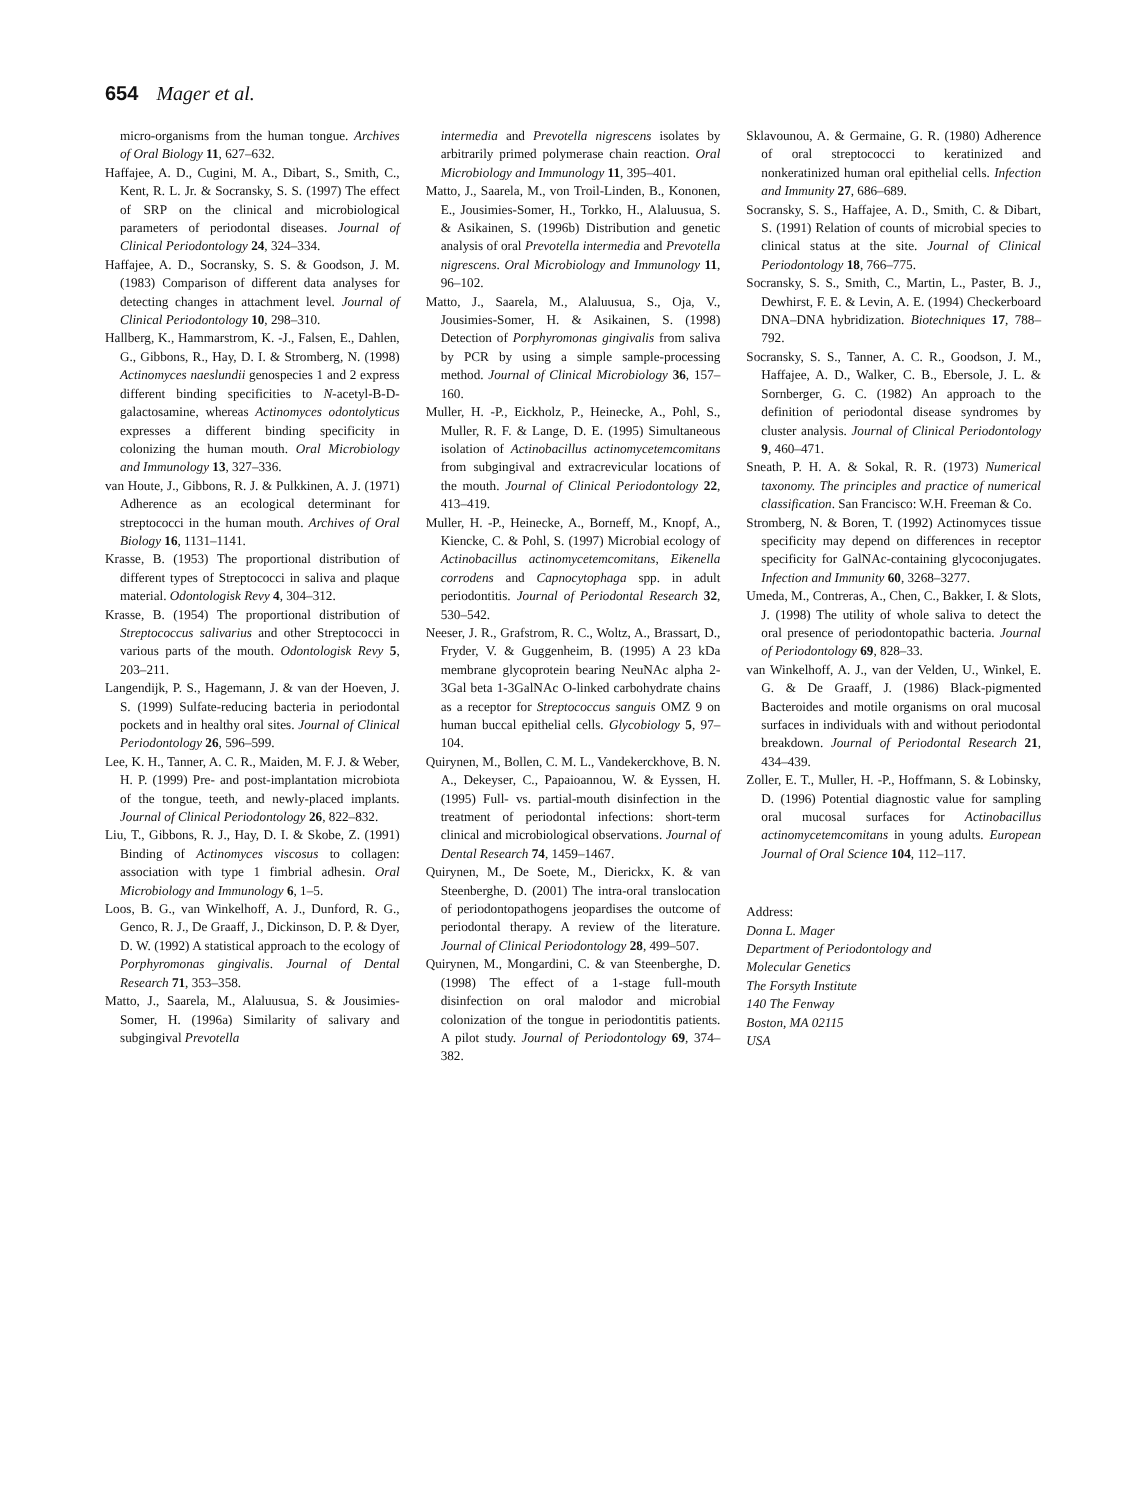654 Mager et al.
micro-organisms from the human tongue. Archives of Oral Biology 11, 627–632.
Haffajee, A. D., Cugini, M. A., Dibart, S., Smith, C., Kent, R. L. Jr. & Socransky, S. S. (1997) The effect of SRP on the clinical and microbiological parameters of periodontal diseases. Journal of Clinical Periodontology 24, 324–334.
Haffajee, A. D., Socransky, S. S. & Goodson, J. M. (1983) Comparison of different data analyses for detecting changes in attachment level. Journal of Clinical Periodontology 10, 298–310.
Hallberg, K., Hammarstrom, K. -J., Falsen, E., Dahlen, G., Gibbons, R., Hay, D. I. & Stromberg, N. (1998) Actinomyces naeslundii genospecies 1 and 2 express different binding specificities to N-acetyl-B-D-galactosamine, whereas Actinomyces odontolyticus expresses a different binding specificity in colonizing the human mouth. Oral Microbiology and Immunology 13, 327–336.
van Houte, J., Gibbons, R. J. & Pulkkinen, A. J. (1971) Adherence as an ecological determinant for streptococci in the human mouth. Archives of Oral Biology 16, 1131–1141.
Krasse, B. (1953) The proportional distribution of different types of Streptococci in saliva and plaque material. Odontologisk Revy 4, 304–312.
Krasse, B. (1954) The proportional distribution of Streptococcus salivarius and other Streptococci in various parts of the mouth. Odontologisk Revy 5, 203–211.
Langendijk, P. S., Hagemann, J. & van der Hoeven, J. S. (1999) Sulfate-reducing bacteria in periodontal pockets and in healthy oral sites. Journal of Clinical Periodontology 26, 596–599.
Lee, K. H., Tanner, A. C. R., Maiden, M. F. J. & Weber, H. P. (1999) Pre- and post-implantation microbiota of the tongue, teeth, and newly-placed implants. Journal of Clinical Periodontology 26, 822–832.
Liu, T., Gibbons, R. J., Hay, D. I. & Skobe, Z. (1991) Binding of Actinomyces viscosus to collagen: association with type 1 fimbrial adhesin. Oral Microbiology and Immunology 6, 1–5.
Loos, B. G., van Winkelhoff, A. J., Dunford, R. G., Genco, R. J., De Graaff, J., Dickinson, D. P. & Dyer, D. W. (1992) A statistical approach to the ecology of Porphyromonas gingivalis. Journal of Dental Research 71, 353–358.
Matto, J., Saarela, M., Alaluusua, S. & Jousimies-Somer, H. (1996a) Similarity of salivary and subgingival Prevotella
intermedia and Prevotella nigrescens isolates by arbitrarily primed polymerase chain reaction. Oral Microbiology and Immunology 11, 395–401.
Matto, J., Saarela, M., von Troil-Linden, B., Kononen, E., Jousimies-Somer, H., Torkko, H., Alaluusua, S. & Asikainen, S. (1996b) Distribution and genetic analysis of oral Prevotella intermedia and Prevotella nigrescens. Oral Microbiology and Immunology 11, 96–102.
Matto, J., Saarela, M., Alaluusua, S., Oja, V., Jousimies-Somer, H. & Asikainen, S. (1998) Detection of Porphyromonas gingivalis from saliva by PCR by using a simple sample-processing method. Journal of Clinical Microbiology 36, 157–160.
Muller, H. -P., Eickholz, P., Heinecke, A., Pohl, S., Muller, R. F. & Lange, D. E. (1995) Simultaneous isolation of Actinobacillus actinomycetemcomitans from subgingival and extracrevicular locations of the mouth. Journal of Clinical Periodontology 22, 413–419.
Muller, H. -P., Heinecke, A., Borneff, M., Knopf, A., Kiencke, C. & Pohl, S. (1997) Microbial ecology of Actinobacillus actinomycetemcomitans, Eikenella corrodens and Capnocytophaga spp. in adult periodontitis. Journal of Periodontal Research 32, 530–542.
Neeser, J. R., Grafstrom, R. C., Woltz, A., Brassart, D., Fryder, V. & Guggenheim, B. (1995) A 23 kDa membrane glycoprotein bearing NeuNAc alpha 2-3Gal beta 1-3GalNAc O-linked carbohydrate chains as a receptor for Streptococcus sanguis OMZ 9 on human buccal epithelial cells. Glycobiology 5, 97–104.
Quirynen, M., Bollen, C. M. L., Vandekerckhove, B. N. A., Dekeyser, C., Papaioannou, W. & Eyssen, H. (1995) Full- vs. partial-mouth disinfection in the treatment of periodontal infections: short-term clinical and microbiological observations. Journal of Dental Research 74, 1459–1467.
Quirynen, M., De Soete, M., Dierickx, K. & van Steenberghe, D. (2001) The intra-oral translocation of periodontopathogens jeopardises the outcome of periodontal therapy. A review of the literature. Journal of Clinical Periodontology 28, 499–507.
Quirynen, M., Mongardini, C. & van Steenberghe, D. (1998) The effect of a 1-stage full-mouth disinfection on oral malodor and microbial colonization of the tongue in periodontitis patients. A pilot study. Journal of Periodontology 69, 374–382.
Sklavounou, A. & Germaine, G. R. (1980) Adherence of oral streptococci to keratinized and nonkeratinized human oral epithelial cells. Infection and Immunity 27, 686–689.
Socransky, S. S., Haffajee, A. D., Smith, C. & Dibart, S. (1991) Relation of counts of microbial species to clinical status at the site. Journal of Clinical Periodontology 18, 766–775.
Socransky, S. S., Smith, C., Martin, L., Paster, B. J., Dewhirst, F. E. & Levin, A. E. (1994) Checkerboard DNA–DNA hybridization. Biotechniques 17, 788–792.
Socransky, S. S., Tanner, A. C. R., Goodson, J. M., Haffajee, A. D., Walker, C. B., Ebersole, J. L. & Sornberger, G. C. (1982) An approach to the definition of periodontal disease syndromes by cluster analysis. Journal of Clinical Periodontology 9, 460–471.
Sneath, P. H. A. & Sokal, R. R. (1973) Numerical taxonomy. The principles and practice of numerical classification. San Francisco: W.H. Freeman & Co.
Stromberg, N. & Boren, T. (1992) Actinomyces tissue specificity may depend on differences in receptor specificity for GalNAc-containing glycoconjugates. Infection and Immunity 60, 3268–3277.
Umeda, M., Contreras, A., Chen, C., Bakker, I. & Slots, J. (1998) The utility of whole saliva to detect the oral presence of periodontopathic bacteria. Journal of Periodontology 69, 828–33.
van Winkelhoff, A. J., van der Velden, U., Winkel, E. G. & De Graaff, J. (1986) Black-pigmented Bacteroides and motile organisms on oral mucosal surfaces in individuals with and without periodontal breakdown. Journal of Periodontal Research 21, 434–439.
Zoller, E. T., Muller, H. -P., Hoffmann, S. & Lobinsky, D. (1996) Potential diagnostic value for sampling oral mucosal surfaces for Actinobacillus actinomycetemcomitans in young adults. European Journal of Oral Science 104, 112–117.
Address:
Donna L. Mager
Department of Periodontology and
Molecular Genetics
The Forsyth Institute
140 The Fenway
Boston, MA 02115
USA